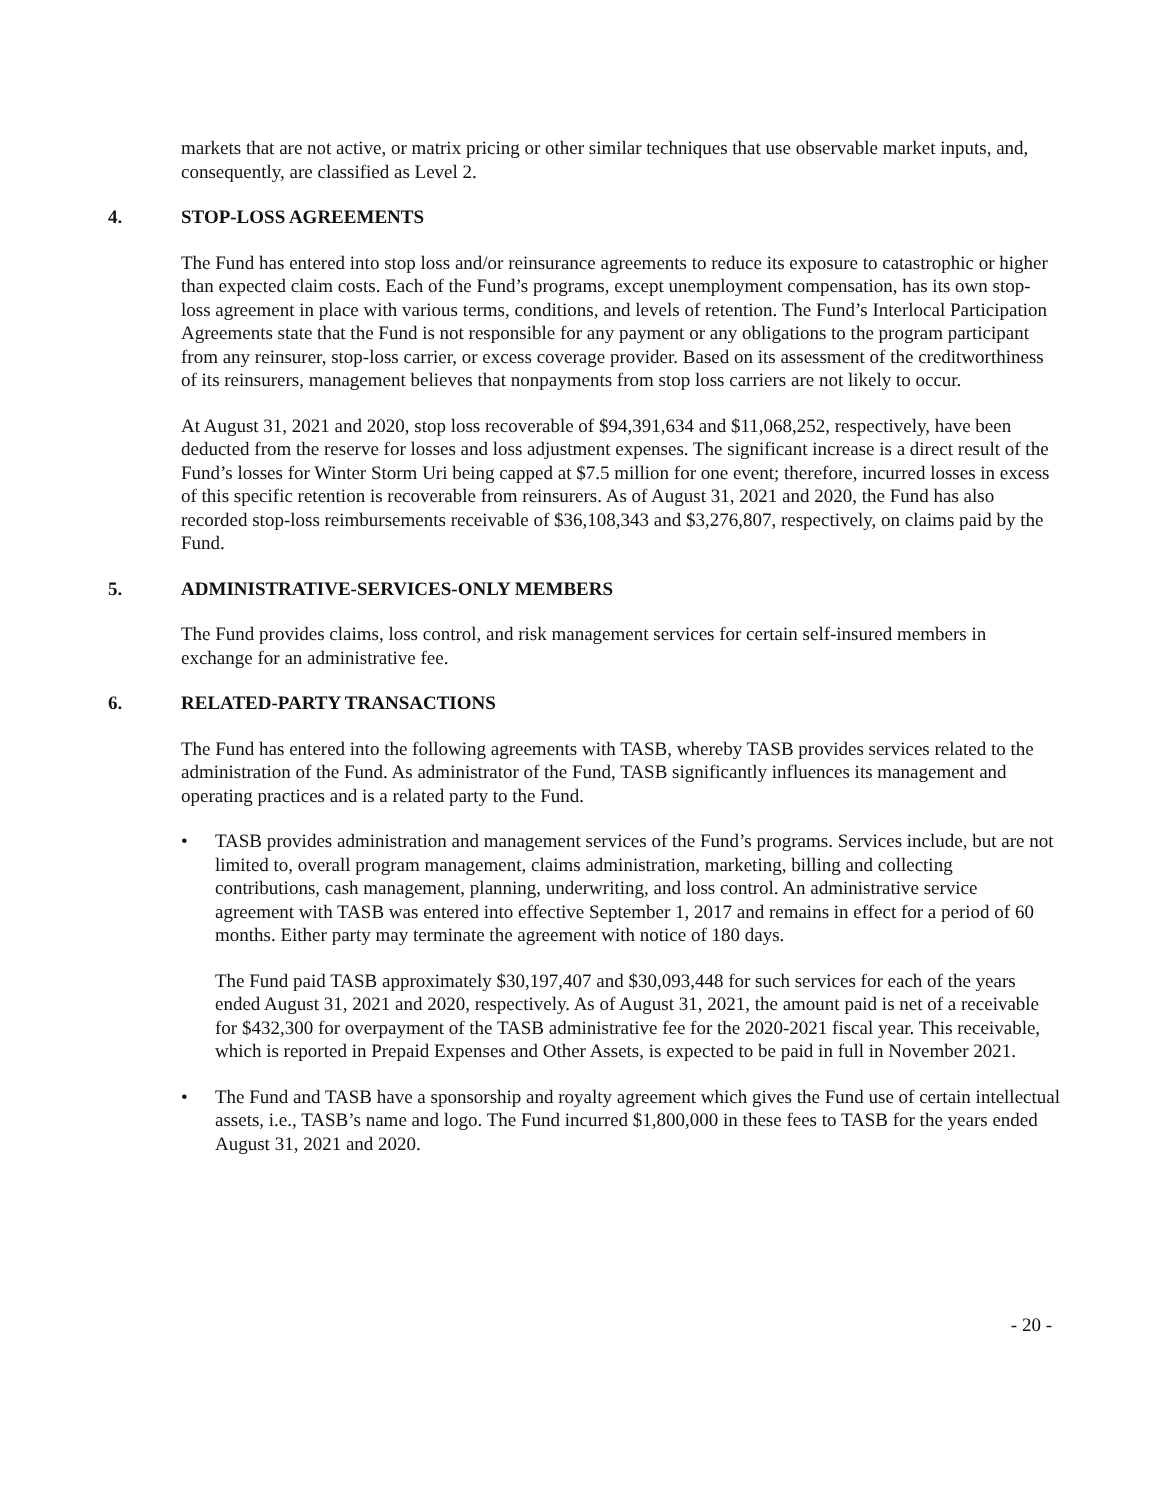markets that are not active, or matrix pricing or other similar techniques that use observable market inputs, and, consequently, are classified as Level 2.
4. STOP-LOSS AGREEMENTS
The Fund has entered into stop loss and/or reinsurance agreements to reduce its exposure to catastrophic or higher than expected claim costs. Each of the Fund’s programs, except unemployment compensation, has its own stop-loss agreement in place with various terms, conditions, and levels of retention. The Fund’s Interlocal Participation Agreements state that the Fund is not responsible for any payment or any obligations to the program participant from any reinsurer, stop-loss carrier, or excess coverage provider. Based on its assessment of the creditworthiness of its reinsurers, management believes that nonpayments from stop loss carriers are not likely to occur.
At August 31, 2021 and 2020, stop loss recoverable of $94,391,634 and $11,068,252, respectively, have been deducted from the reserve for losses and loss adjustment expenses. The significant increase is a direct result of the Fund’s losses for Winter Storm Uri being capped at $7.5 million for one event; therefore, incurred losses in excess of this specific retention is recoverable from reinsurers. As of August 31, 2021 and 2020, the Fund has also recorded stop-loss reimbursements receivable of $36,108,343 and $3,276,807, respectively, on claims paid by the Fund.
5. ADMINISTRATIVE-SERVICES-ONLY MEMBERS
The Fund provides claims, loss control, and risk management services for certain self-insured members in exchange for an administrative fee.
6. RELATED-PARTY TRANSACTIONS
The Fund has entered into the following agreements with TASB, whereby TASB provides services related to the administration of the Fund. As administrator of the Fund, TASB significantly influences its management and operating practices and is a related party to the Fund.
• TASB provides administration and management services of the Fund’s programs. Services include, but are not limited to, overall program management, claims administration, marketing, billing and collecting contributions, cash management, planning, underwriting, and loss control. An administrative service agreement with TASB was entered into effective September 1, 2017 and remains in effect for a period of 60 months. Either party may terminate the agreement with notice of 180 days.
The Fund paid TASB approximately $30,197,407 and $30,093,448 for such services for each of the years ended August 31, 2021 and 2020, respectively. As of August 31, 2021, the amount paid is net of a receivable for $432,300 for overpayment of the TASB administrative fee for the 2020-2021 fiscal year. This receivable, which is reported in Prepaid Expenses and Other Assets, is expected to be paid in full in November 2021.
• The Fund and TASB have a sponsorship and royalty agreement which gives the Fund use of certain intellectual assets, i.e., TASB’s name and logo. The Fund incurred $1,800,000 in these fees to TASB for the years ended August 31, 2021 and 2020.
- 20 -